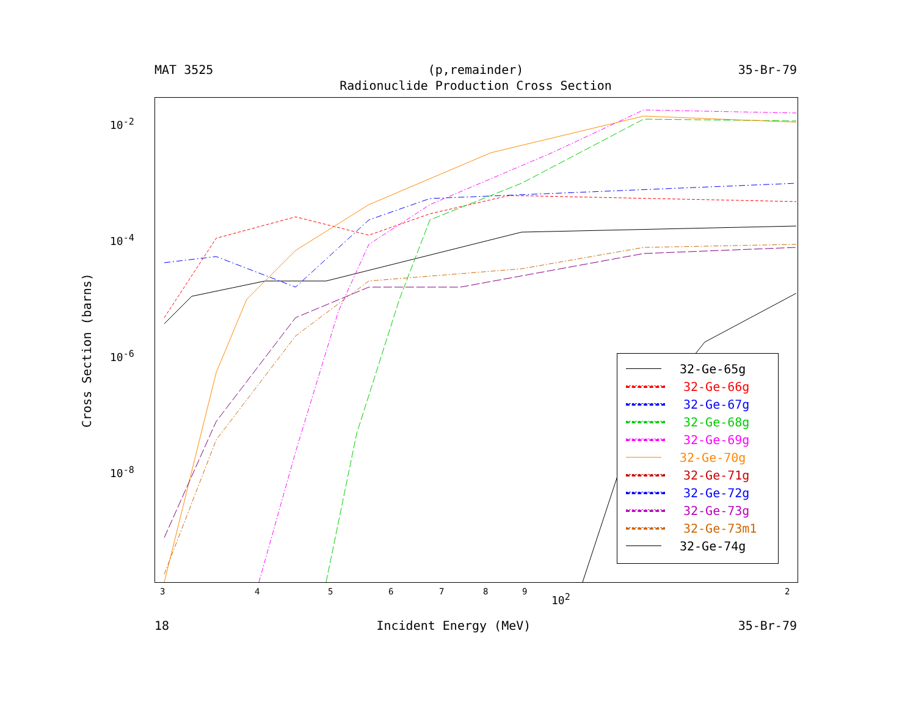MAT 3525 (p,remainder) 35-Br-79
Radionuclide Production Cross Section
10<sup>-2</sup>
10<sup>-4</sup>
10<sup>-6</sup>
10<sup>-8</sup>
Cross Section (barns)
3 4 5 6 7 8 9 10<sup>2</sup> 2
32-Ge-65g
32-Ge-66g
32-Ge-67g
32-Ge-68g
32-Ge-69g
32-Ge-70g
32-Ge-71g
32-Ge-72g
32-Ge-73g
32-Ge-73m1
32-Ge-74g
18 Incident Energy (MeV) 35-Br-79